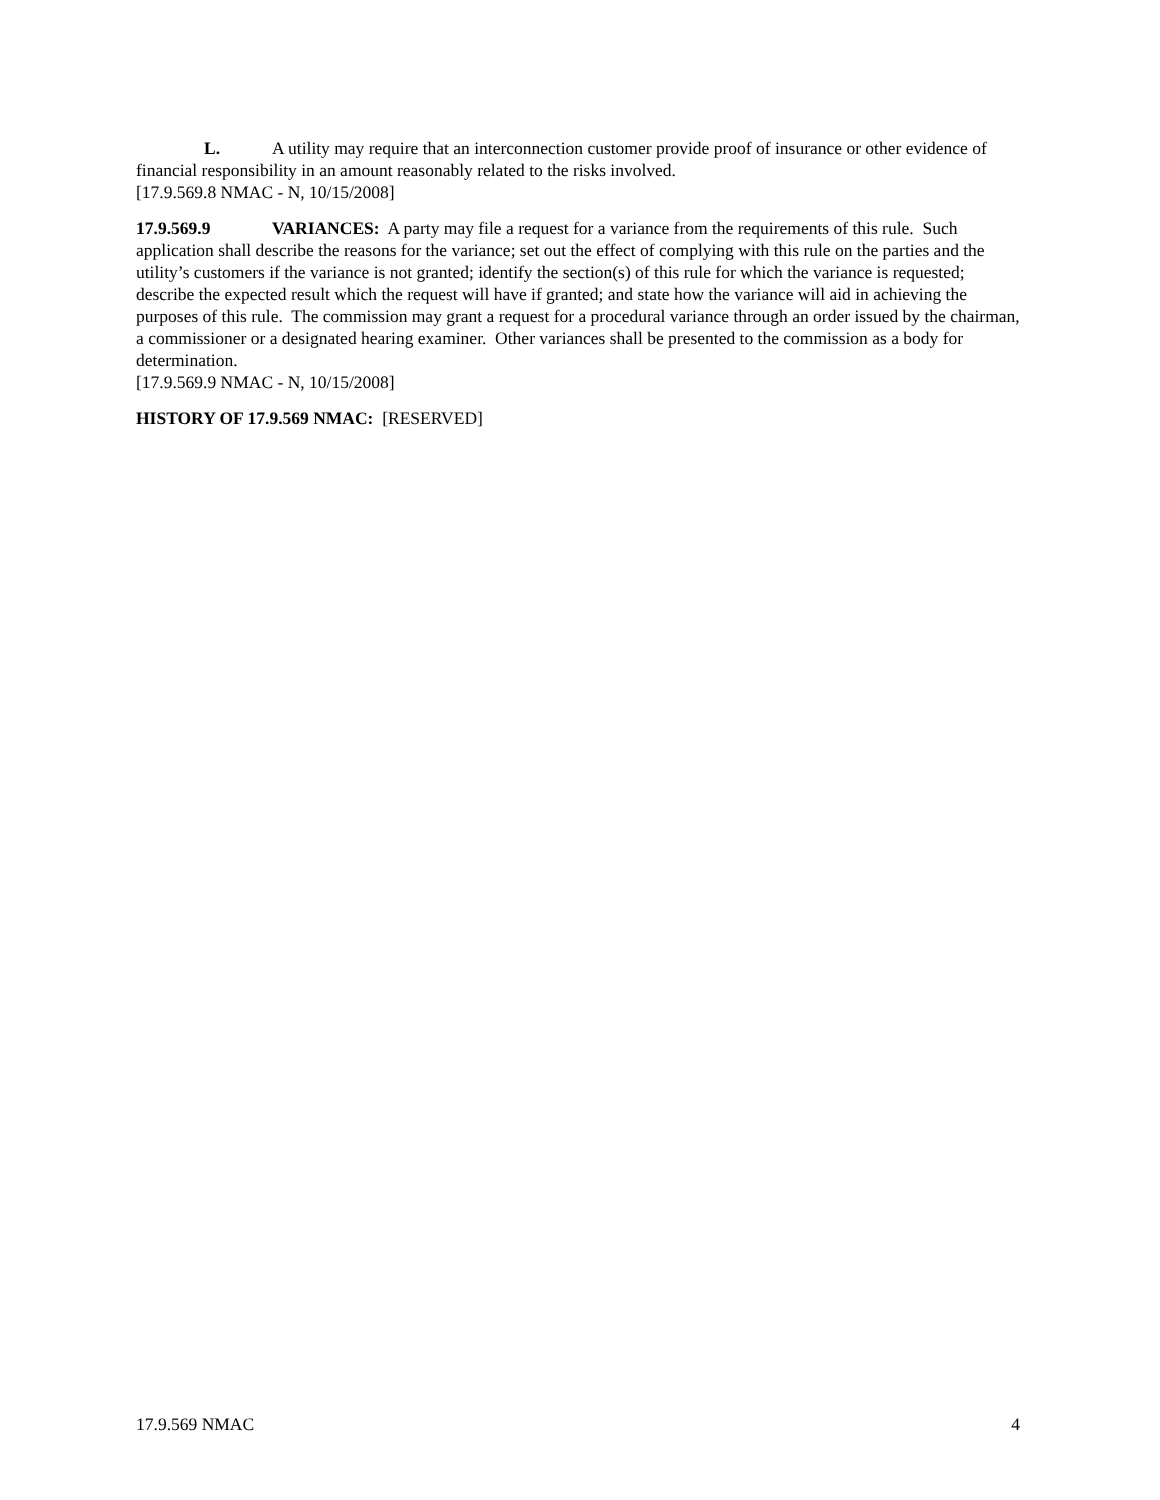L. A utility may require that an interconnection customer provide proof of insurance or other evidence of financial responsibility in an amount reasonably related to the risks involved.
[17.9.569.8 NMAC - N, 10/15/2008]
17.9.569.9 VARIANCES: A party may file a request for a variance from the requirements of this rule. Such application shall describe the reasons for the variance; set out the effect of complying with this rule on the parties and the utility’s customers if the variance is not granted; identify the section(s) of this rule for which the variance is requested; describe the expected result which the request will have if granted; and state how the variance will aid in achieving the purposes of this rule. The commission may grant a request for a procedural variance through an order issued by the chairman, a commissioner or a designated hearing examiner. Other variances shall be presented to the commission as a body for determination.
[17.9.569.9 NMAC - N, 10/15/2008]
HISTORY OF 17.9.569 NMAC: [RESERVED]
17.9.569 NMAC 4